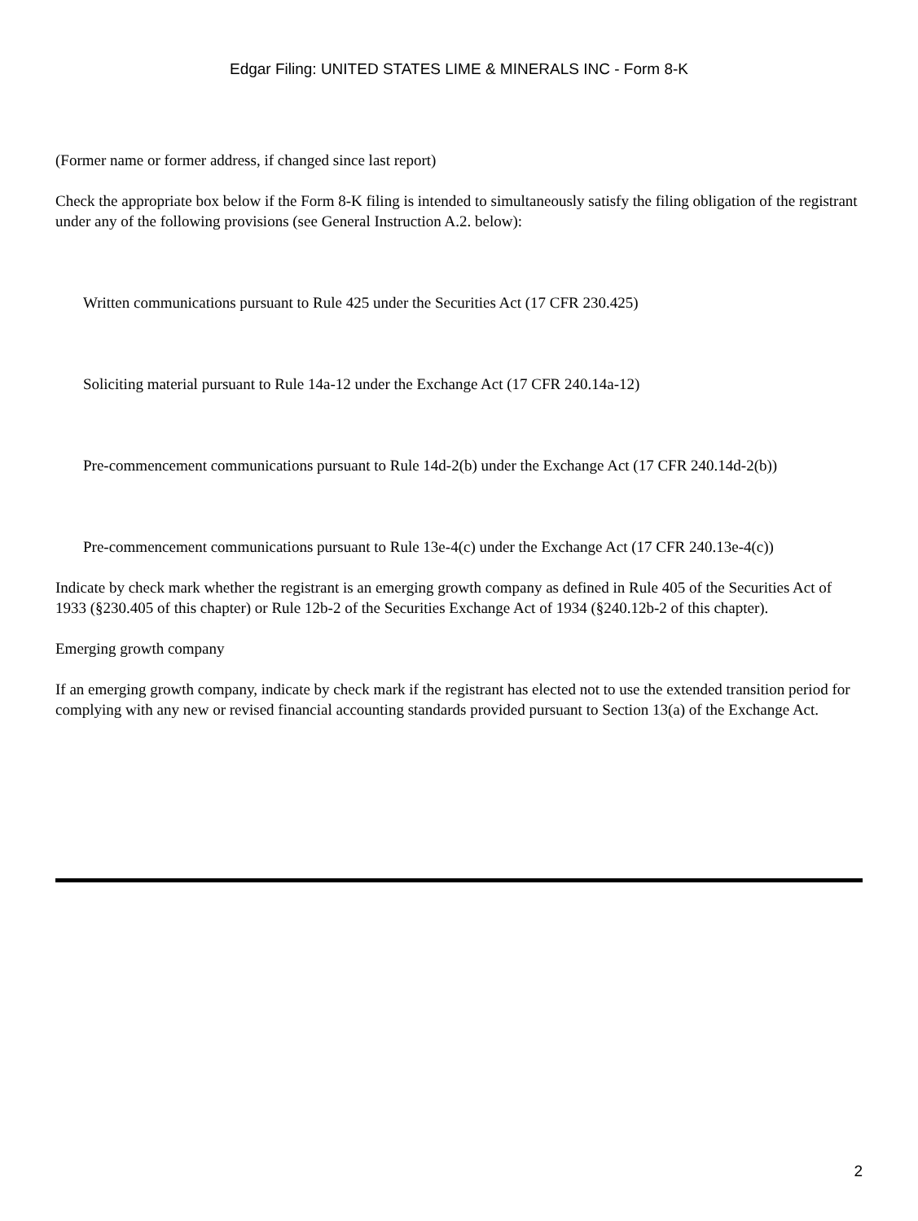Edgar Filing: UNITED STATES LIME & MINERALS INC - Form 8-K
(Former name or former address, if changed since last report)
Check the appropriate box below if the Form 8-K filing is intended to simultaneously satisfy the filing obligation of the registrant under any of the following provisions (see General Instruction A.2. below):
Written communications pursuant to Rule 425 under the Securities Act (17 CFR 230.425)
Soliciting material pursuant to Rule 14a-12 under the Exchange Act (17 CFR 240.14a-12)
Pre-commencement communications pursuant to Rule 14d-2(b) under the Exchange Act (17 CFR 240.14d-2(b))
Pre-commencement communications pursuant to Rule 13e-4(c) under the Exchange Act (17 CFR 240.13e-4(c))
Indicate by check mark whether the registrant is an emerging growth company as defined in Rule 405 of the Securities Act of 1933 (§230.405 of this chapter) or Rule 12b-2 of the Securities Exchange Act of 1934 (§240.12b-2 of this chapter).
Emerging growth company
If an emerging growth company, indicate by check mark if the registrant has elected not to use the extended transition period for complying with any new or revised financial accounting standards provided pursuant to Section 13(a) of the Exchange Act.
2